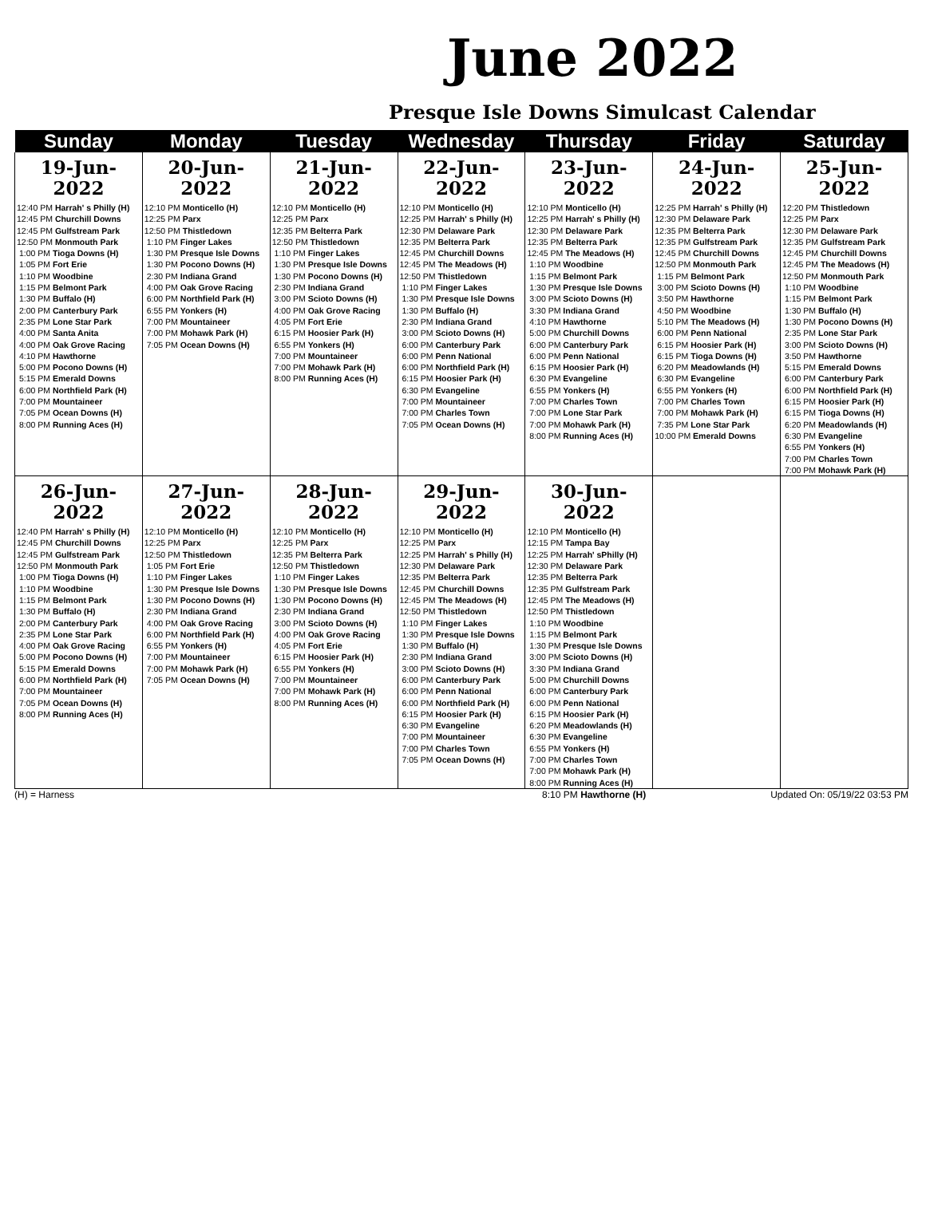June 2022
Presque Isle Downs Simulcast Calendar
| Sunday | Monday | Tuesday | Wednesday | Thursday | Friday | Saturday |
| --- | --- | --- | --- | --- | --- | --- |
| 19-Jun-2022 | 20-Jun-2022 | 21-Jun-2022 | 22-Jun-2022 | 23-Jun-2022 | 24-Jun-2022 | 25-Jun-2022 |
| 12:40 PM Harrah' s Philly (H) 12:45 PM Churchill Downs 12:45 PM Gulfstream Park 12:50 PM Monmouth Park 1:00 PM Tioga Downs (H) 1:05 PM Fort Erie 1:10 PM Woodbine 1:15 PM Belmont Park 1:30 PM Buffalo (H) 2:00 PM Canterbury Park 2:35 PM Lone Star Park 4:00 PM Santa Anita 4:00 PM Oak Grove Racing 4:10 PM Hawthorne 5:00 PM Pocono Downs (H) 5:15 PM Emerald Downs 6:00 PM Northfield Park (H) 7:00 PM Mountaineer 7:05 PM Ocean Downs (H) 8:00 PM Running Aces (H) | 12:10 PM Monticello (H) 12:25 PM Parx 12:50 PM Thistledown 1:10 PM Finger Lakes 1:30 PM Presque Isle Downs 1:30 PM Pocono Downs (H) 2:30 PM Indiana Grand 4:00 PM Oak Grove Racing 6:00 PM Northfield Park (H) 6:55 PM Yonkers (H) 7:00 PM Mountaineer 7:00 PM Mohawk Park (H) 7:05 PM Ocean Downs (H) | 12:10 PM Monticello (H) 12:25 PM Parx 12:35 PM Belterra Park 12:50 PM Thistledown 1:10 PM Finger Lakes 1:30 PM Presque Isle Downs 1:30 PM Pocono Downs (H) 2:30 PM Indiana Grand 3:00 PM Scioto Downs (H) 4:00 PM Oak Grove Racing 4:05 PM Fort Erie 6:15 PM Hoosier Park (H) 6:55 PM Yonkers (H) 7:00 PM Mountaineer 7:00 PM Mohawk Park (H) 8:00 PM Running Aces (H) | 12:10 PM Monticello (H) 12:25 PM Harrah' s Philly (H) 12:30 PM Delaware Park 12:35 PM Belterra Park 12:45 PM Churchill Downs 12:45 PM The Meadows (H) 12:50 PM Thistledown 1:10 PM Finger Lakes 1:30 PM Presque Isle Downs 1:30 PM Buffalo (H) 2:30 PM Indiana Grand 3:00 PM Scioto Downs (H) 6:00 PM Canterbury Park 6:00 PM Penn National 6:00 PM Northfield Park (H) 6:15 PM Hoosier Park (H) 6:30 PM Evangeline 7:00 PM Mountaineer 7:00 PM Charles Town 7:05 PM Ocean Downs (H) | 12:10 PM Monticello (H) 12:25 PM Harrah' s Philly (H) 12:30 PM Delaware Park 12:35 PM Belterra Park 12:45 PM The Meadows (H) 1:10 PM Woodbine 1:15 PM Belmont Park 1:30 PM Presque Isle Downs 3:00 PM Scioto Downs (H) 3:30 PM Indiana Grand 4:10 PM Hawthorne 5:00 PM Churchill Downs 6:00 PM Canterbury Park 6:00 PM Penn National 6:15 PM Hoosier Park (H) 6:30 PM Evangeline 6:55 PM Yonkers (H) 7:00 PM Charles Town 7:00 PM Lone Star Park 7:00 PM Mohawk Park (H) 8:00 PM Running Aces (H) | 12:25 PM Harrah' s Philly (H) 12:30 PM Delaware Park 12:35 PM Belterra Park 12:35 PM Gulfstream Park 12:45 PM Churchill Downs 12:50 PM Monmouth Park 1:15 PM Belmont Park 3:00 PM Scioto Downs (H) 3:50 PM Hawthorne 4:50 PM Woodbine 5:10 PM The Meadows (H) 6:00 PM Penn National 6:15 PM Hoosier Park (H) 6:15 PM Tioga Downs (H) 6:20 PM Meadowlands (H) 6:30 PM Evangeline 6:55 PM Yonkers (H) 7:00 PM Charles Town 7:00 PM Mohawk Park (H) 7:35 PM Lone Star Park 10:00 PM Emerald Downs | 12:20 PM Thistledown 12:25 PM Parx 12:30 PM Delaware Park 12:35 PM Gulfstream Park 12:45 PM Churchill Downs 12:45 PM The Meadows (H) 12:50 PM Monmouth Park 1:10 PM Woodbine 1:15 PM Belmont Park 1:30 PM Buffalo (H) 1:30 PM Pocono Downs (H) 2:35 PM Lone Star Park 3:00 PM Scioto Downs (H) 3:50 PM Hawthorne 5:15 PM Emerald Downs 6:00 PM Canterbury Park 6:00 PM Northfield Park (H) 6:15 PM Hoosier Park (H) 6:15 PM Tioga Downs (H) 6:20 PM Meadowlands (H) 6:30 PM Evangeline 6:55 PM Yonkers (H) 7:00 PM Charles Town 7:00 PM Mohawk Park (H) |
| 26-Jun-2022 | 27-Jun-2022 | 28-Jun-2022 | 29-Jun-2022 | 30-Jun-2022 | | |
| 12:40 PM Harrah' s Philly (H) 12:45 PM Churchill Downs 12:45 PM Gulfstream Park 12:50 PM Monmouth Park 1:00 PM Tioga Downs (H) 1:10 PM Woodbine 1:15 PM Belmont Park 1:30 PM Buffalo (H) 2:00 PM Canterbury Park 2:35 PM Lone Star Park 4:00 PM Oak Grove Racing 5:00 PM Pocono Downs (H) 5:15 PM Emerald Downs 6:00 PM Northfield Park (H) 7:00 PM Mountaineer 7:05 PM Ocean Downs (H) 8:00 PM Running Aces (H) | 12:10 PM Monticello (H) 12:25 PM Parx 12:50 PM Thistledown 1:05 PM Fort Erie 1:10 PM Finger Lakes 1:30 PM Presque Isle Downs 1:30 PM Pocono Downs (H) 2:30 PM Indiana Grand 4:00 PM Oak Grove Racing 6:00 PM Northfield Park (H) 6:55 PM Yonkers (H) 7:00 PM Mountaineer 7:00 PM Mohawk Park (H) 7:05 PM Ocean Downs (H) | 12:10 PM Monticello (H) 12:25 PM Parx 12:35 PM Belterra Park 12:50 PM Thistledown 1:10 PM Finger Lakes 1:30 PM Presque Isle Downs 1:30 PM Pocono Downs (H) 2:30 PM Indiana Grand 3:00 PM Scioto Downs (H) 4:00 PM Oak Grove Racing 4:05 PM Fort Erie 6:15 PM Hoosier Park (H) 6:55 PM Yonkers (H) 7:00 PM Mountaineer 7:00 PM Mohawk Park (H) 8:00 PM Running Aces (H) | 12:10 PM Monticello (H) 12:25 PM Parx 12:25 PM Harrah' s Philly (H) 12:30 PM Delaware Park 12:35 PM Belterra Park 12:45 PM Churchill Downs 12:45 PM The Meadows (H) 12:50 PM Thistledown 1:10 PM Finger Lakes 1:30 PM Presque Isle Downs 1:30 PM Buffalo (H) 2:30 PM Indiana Grand 3:00 PM Scioto Downs (H) 6:00 PM Canterbury Park 6:00 PM Penn National 6:00 PM Northfield Park (H) 6:15 PM Hoosier Park (H) 6:30 PM Evangeline 7:00 PM Mountaineer 7:00 PM Charles Town 7:05 PM Ocean Downs (H) | 12:10 PM Monticello (H) 12:15 PM Tampa Bay 12:25 PM Harrah' sPhilly (H) 12:30 PM Delaware Park 12:35 PM Belterra Park 12:35 PM Gulfstream Park 12:45 PM The Meadows (H) 12:50 PM Thistledown 1:10 PM Woodbine 1:15 PM Belmont Park 1:30 PM Presque Isle Downs 3:00 PM Scioto Downs (H) 3:30 PM Indiana Grand 5:00 PM Churchill Downs 6:00 PM Canterbury Park 6:00 PM Penn National 6:15 PM Hoosier Park (H) 6:20 PM Meadowlands (H) 6:30 PM Evangeline 6:55 PM Yonkers (H) 7:00 PM Charles Town 7:00 PM Mohawk Park (H) 8:00 PM Running Aces (H) | | |
(H) = Harness 8:10 PM Hawthorne (H) Updated On: 05/19/22 03:53 PM